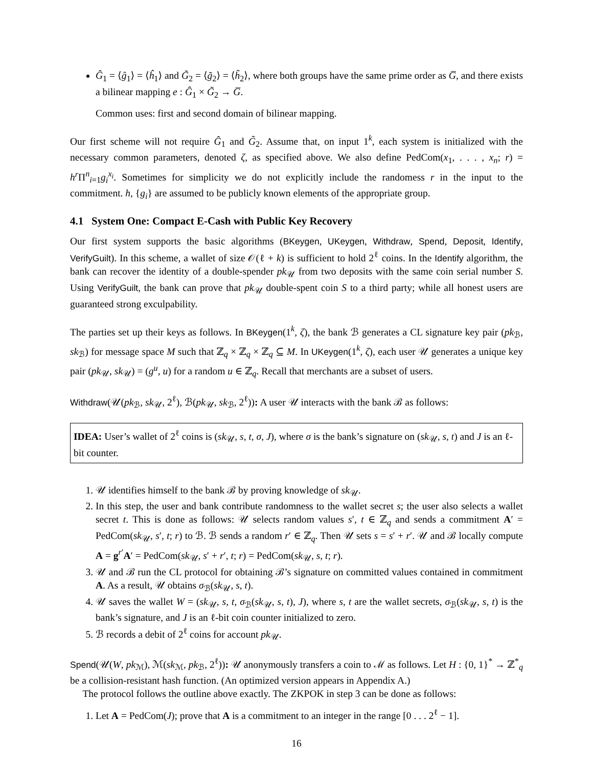Ĝ<sub>1</sub> = ⟨ĝ<sub>1</sub>⟩ = ⟨ĥ<sub>1</sub>⟩ and G̃<sub>2</sub> = ⟨g̃<sub>2</sub>⟩ = ⟨h̃<sub>2</sub>⟩, where both groups have the same prime order as G̅, and there exists a bilinear mapping e : Ĝ<sub>1</sub> × G̃<sub>2</sub> → G̅.
Common uses: first and second domain of bilinear mapping.
Our first scheme will not require Ĝ<sub>1</sub> and G̃<sub>2</sub>. Assume that, on input 1<sup>k</sup>, each system is initialized with the necessary common parameters, denoted ζ, as specified above. We also define PedCom(x<sub>1</sub>, . . . , x<sub>n</sub>; r) = h<sup>r</sup> Π<sup>n</sup><sub>i=1</sub>g<sub>i</sub><sup>x<sub>i</sub></sup>. Sometimes for simplicity we do not explicitly include the randomess r in the input to the commitment. h, {g<sub>i</sub>} are assumed to be publicly known elements of the appropriate group.
4.1 System One: Compact E-Cash with Public Key Recovery
Our first system supports the basic algorithms (BKeygen, UKeygen, Withdraw, Spend, Deposit, Identify, VerifyGuilt). In this scheme, a wallet of size 𝒪(ℓ + k) is sufficient to hold 2<sup>ℓ</sup> coins. In the Identify algorithm, the bank can recover the identity of a double-spender pk<sub>𝒰</sub> from two deposits with the same coin serial number S. Using VerifyGuilt, the bank can prove that pk<sub>𝒰</sub> double-spent coin S to a third party; while all honest users are guaranteed strong exculpability.
The parties set up their keys as follows. In BKeygen(1<sup>k</sup>, ζ), the bank ℬ generates a CL signature key pair (pk<sub>ℬ</sub>, sk<sub>ℬ</sub>) for message space M such that ℤ<sub>q</sub> × ℤ<sub>q</sub> × ℤ<sub>q</sub> ⊆ M. In UKeygen(1<sup>k</sup>, ζ), each user 𝒰 generates a unique key pair (pk<sub>𝒰</sub>, sk<sub>𝒰</sub>) = (g<sup>u</sup>, u) for a random u ∈ ℤ<sub>q</sub>. Recall that merchants are a subset of users.
Withdraw(𝒰(pk<sub>ℬ</sub>, sk<sub>𝒰</sub>, 2<sup>ℓ</sup>), ℬ(pk<sub>𝒰</sub>, sk<sub>ℬ</sub>, 2<sup>ℓ</sup>)): A user 𝒰 interacts with the bank ℬ as follows:
IDEA: User’s wallet of 2<sup>ℓ</sup> coins is (sk<sub>𝒰</sub>, s, t, σ, J), where σ is the bank’s signature on (sk<sub>𝒰</sub>, s, t) and J is an ℓ-bit counter.
1. 𝒰 identifies himself to the bank ℬ by proving knowledge of sk<sub>𝒰</sub>.
2. In this step, the user and bank contribute randomness to the wallet secret s; the user also selects a wallet secret t. This is done as follows: 𝒰 selects random values s′, t ∈ ℤ<sub>q</sub> and sends a commitment A′ = PedCom(sk<sub>𝒰</sub>, s′, t; r) to ℬ. ℬ sends a random r′ ∈ ℤ<sub>q</sub>. Then 𝒰 sets s = s′ + r′. 𝒰 and ℬ locally compute A = g<sup>r′</sup>A′ = PedCom(sk<sub>𝒰</sub>, s′ + r′, t; r) = PedCom(sk<sub>𝒰</sub>, s, t; r).
3. 𝒰 and ℬ run the CL protocol for obtaining ℬ’s signature on committed values contained in commitment A. As a result, 𝒰 obtains σ<sub>ℬ</sub>(sk<sub>𝒰</sub>, s, t).
4. 𝒰 saves the wallet W = (sk<sub>𝒰</sub>, s, t, σ<sub>ℬ</sub>(sk<sub>𝒰</sub>, s, t), J), where s, t are the wallet secrets, σ<sub>ℬ</sub>(sk<sub>𝒰</sub>, s, t) is the bank’s signature, and J is an ℓ-bit coin counter initialized to zero.
5. ℬ records a debit of 2<sup>ℓ</sup> coins for account pk<sub>𝒰</sub>.
Spend(𝒰(W, pk<sub>ℳ</sub>), ℳ(sk<sub>ℳ</sub>, pk<sub>ℬ</sub>, 2<sup>ℓ</sup>)): 𝒰 anonymously transfers a coin to ℳ as follows. Let H : {0, 1}<sup>*</sup> → ℤ<sup>*</sup><sub>q</sub> be a collision-resistant hash function. (An optimized version appears in Appendix A.)
The protocol follows the outline above exactly. The ZKPOK in step 3 can be done as follows:
1. Let A = PedCom(J); prove that A is a commitment to an integer in the range [0 . . . 2<sup>ℓ</sup> − 1].
16